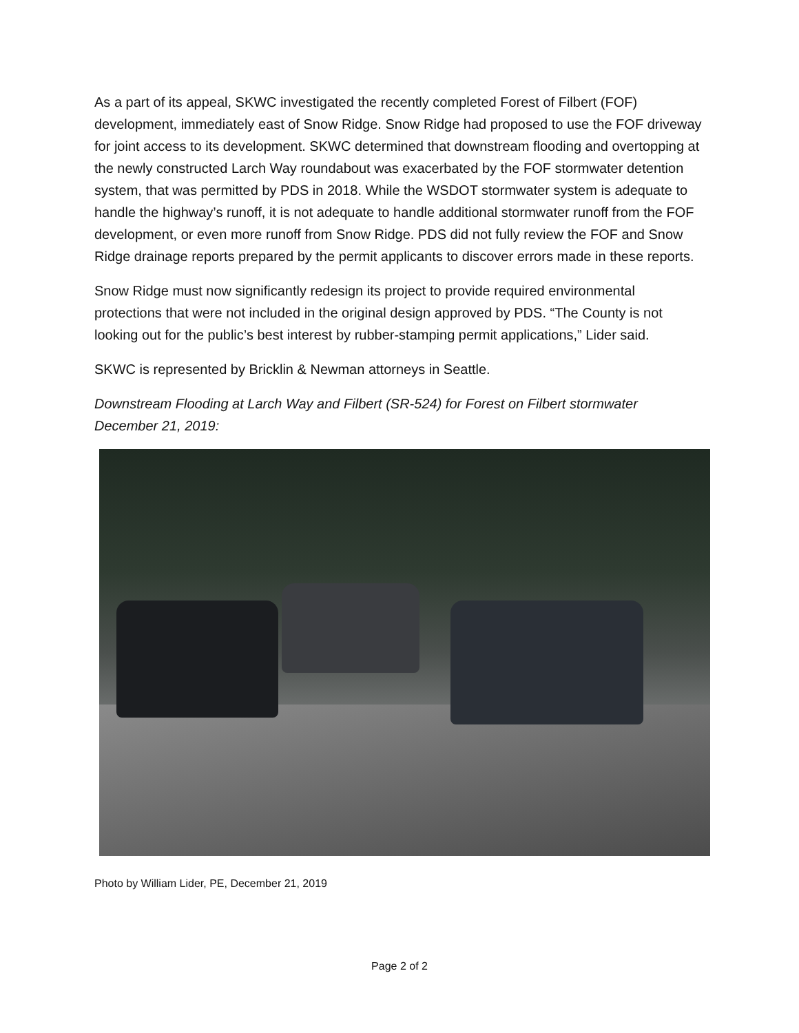As a part of its appeal, SKWC investigated the recently completed Forest of Filbert (FOF) development, immediately east of Snow Ridge. Snow Ridge had proposed to use the FOF driveway for joint access to its development. SKWC determined that downstream flooding and overtopping at the newly constructed Larch Way roundabout was exacerbated by the FOF stormwater detention system, that was permitted by PDS in 2018. While the WSDOT stormwater system is adequate to handle the highway’s runoff, it is not adequate to handle additional stormwater runoff from the FOF development, or even more runoff from Snow Ridge. PDS did not fully review the FOF and Snow Ridge drainage reports prepared by the permit applicants to discover errors made in these reports.
Snow Ridge must now significantly redesign its project to provide required environmental protections that were not included in the original design approved by PDS. “The County is not looking out for the public’s best interest by rubber-stamping permit applications,” Lider said.
SKWC is represented by Bricklin & Newman attorneys in Seattle.
Downstream Flooding at Larch Way and Filbert (SR-524) for Forest on Filbert stormwater December 21, 2019:
Photo by William Lider, PE, December 21, 2019
Page 2 of 2